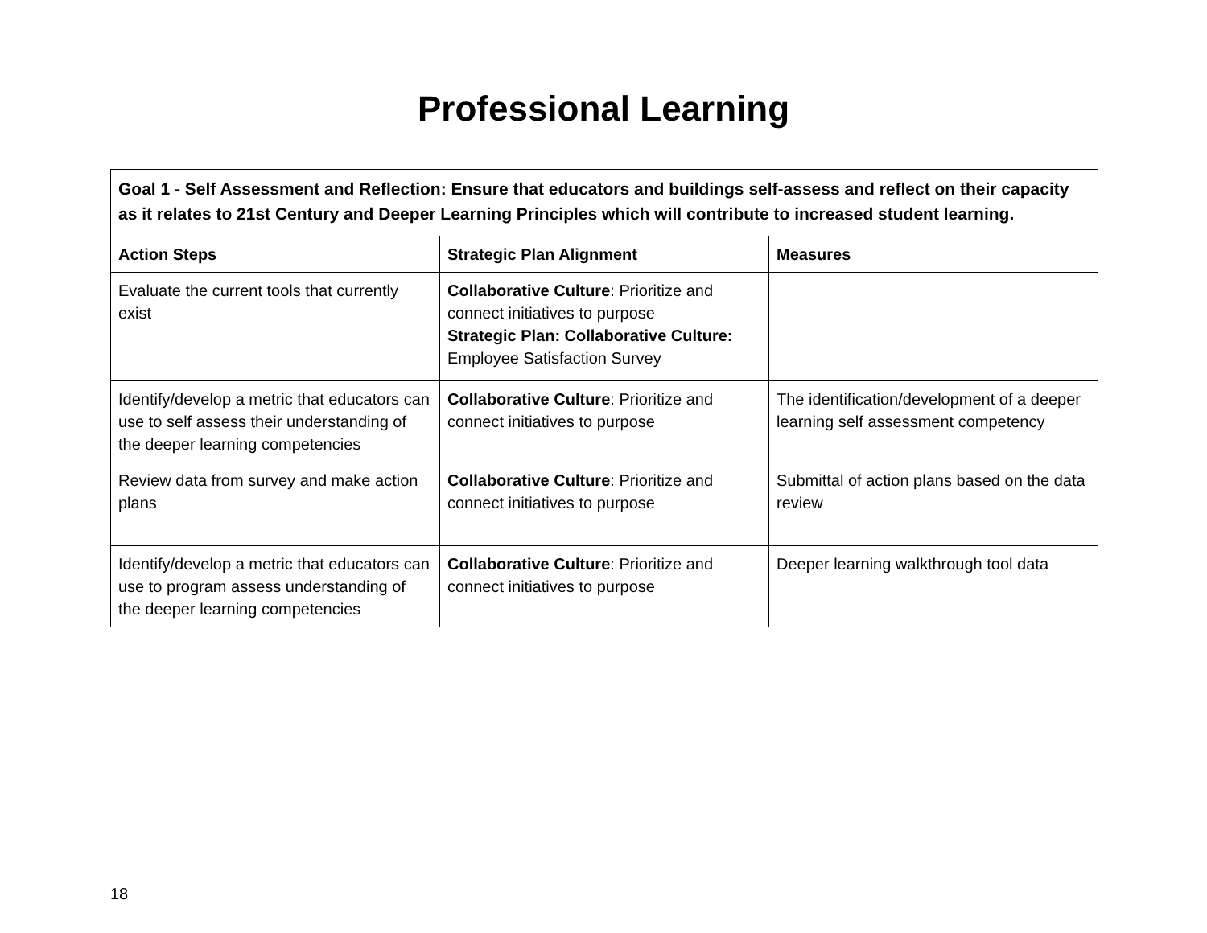Professional Learning
| Goal 1 - Self Assessment and Reflection: Ensure that educators and buildings self-assess and reflect on their capacity as it relates to 21st Century and Deeper Learning Principles which will contribute to increased student learning. | | |
| Action Steps | Strategic Plan Alignment | Measures |
| Evaluate the current tools that currently exist | Collaborative Culture : Prioritize and connect initiatives to purpose Strategic Plan: Collaborative Culture: Employee Satisfaction Survey | |
| Identify/develop a metric that educators can use to self assess their understanding of the deeper learning competencies | Collaborative Culture : Prioritize and connect initiatives to purpose | The identification/development of a deeper learning self assessment competency |
| Review data from survey and make action plans | Collaborative Culture : Prioritize and connect initiatives to purpose | Submittal of action plans based on the data review |
| Identify/develop a metric that educators can use to program assess understanding of the deeper learning competencies | Collaborative Culture : Prioritize and connect initiatives to purpose | Deeper learning walkthrough tool data |
18